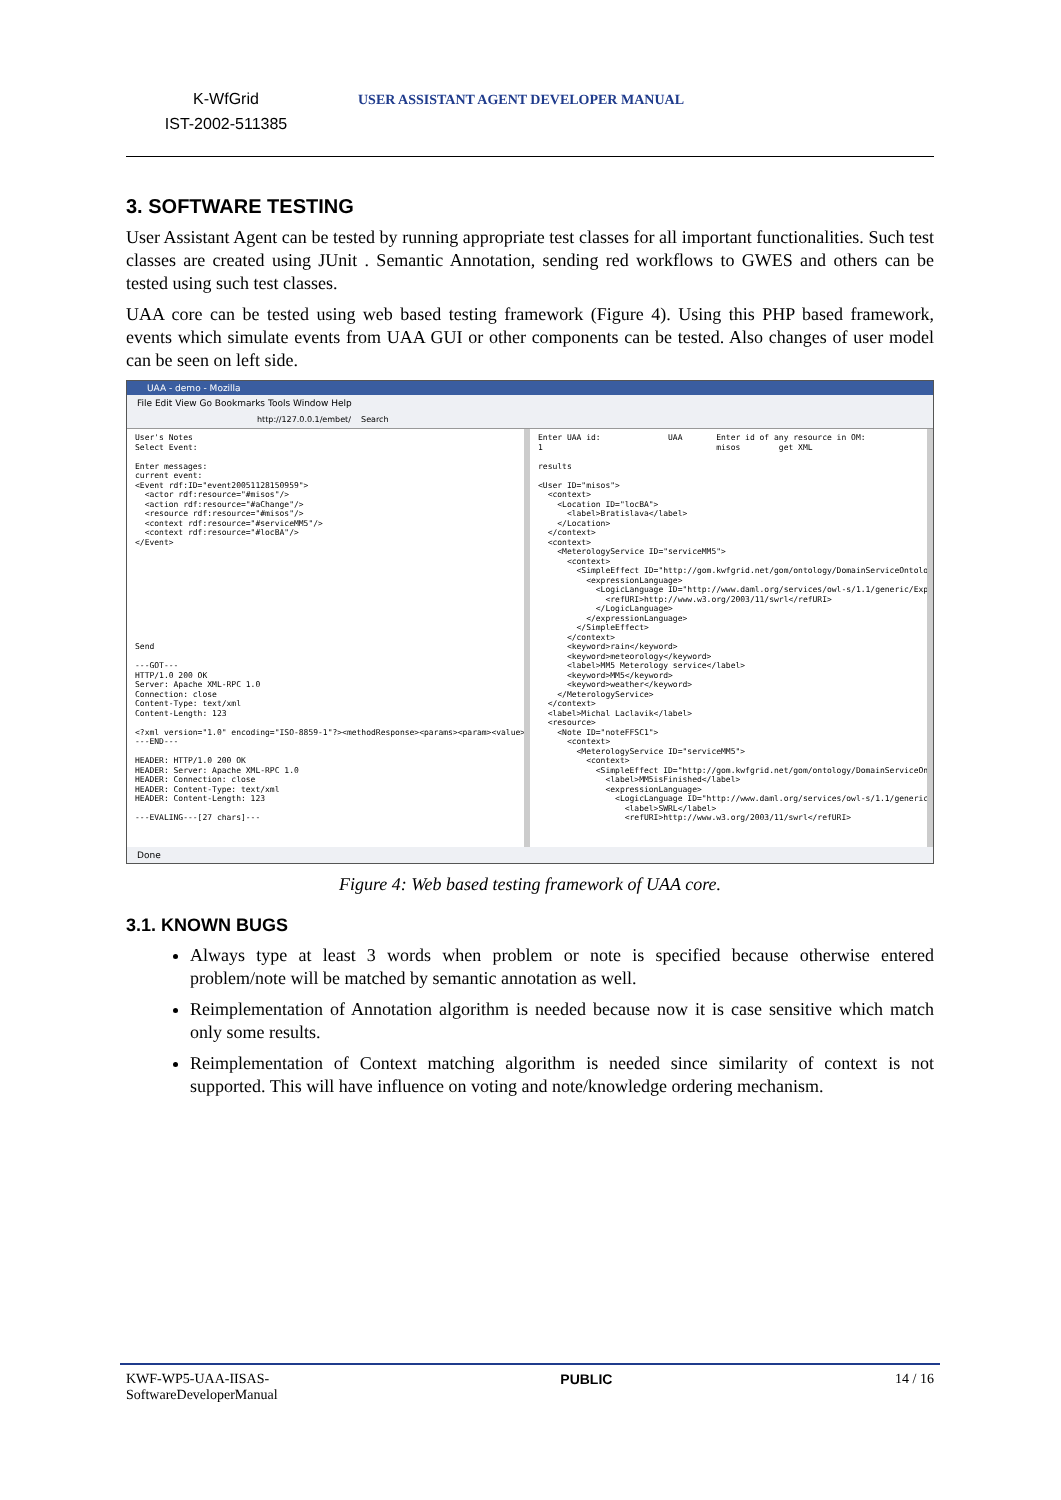K-WfGrid
IST-2002-511385
USER ASSISTANT AGENT DEVELOPER MANUAL
3. SOFTWARE TESTING
User Assistant Agent can be tested by running appropriate test classes for all important functionalities. Such test classes are created using JUnit . Semantic Annotation, sending red workflows to GWES and others can be tested using such test classes.
UAA core can be tested using web based testing framework (Figure 4). Using this PHP based framework, events which simulate events from UAA GUI or other components can be tested. Also changes of user model can be seen on left side.
UAA - demo - Mozilla
File Edit View Go Bookmarks Tools Window Help
http://127.0.0.1/embet/ Search
User's Notes Select Event: Enter messages: current event: <Event rdf:ID="event20051128150959"> <actor rdf:resource="#misos"/> <action rdf:resource="#aChange"/> <resource rdf:resource="#misos"/> <context rdf:resource="#serviceMM5"/> <context rdf:resource="#locBA"/> </Event> Send ---GOT--- HTTP/1.0 200 OK Server: Apache XML-RPC 1.0 Connection: close Content-Type: text/xml Content-Length: 123 <?xml version="1.0" encoding="ISO-8859-1"?><methodResponse><params><param><value></valu ---END--- HEADER: HTTP/1.0 200 OK HEADER: Server: Apache XML-RPC 1.0 HEADER: Connection: close HEADER: Content-Type: text/xml HEADER: Content-Length: 123 ---EVALING---[27 chars]---
Enter UAA id: UAA Enter id of any resource in OM: 1 misos get XML results <User ID="misos"> <context> <Location ID="locBA"> <label>Bratislava</label> </Location> </context> <context> <MeterologyService ID="serviceMM5"> <context> <SimpleEffect ID="http://gom.kwfgrid.net/gom/ontology/DomainServiceOntology/FFS <expressionLanguage> <LogicLanguage ID="http://www.daml.org/services/owl-s/1.1/generic/Expressio <refURI>http://www.w3.org/2003/11/swrl</refURI> </LogicLanguage> </expressionLanguage> </SimpleEffect> </context> <keyword>rain</keyword> <keyword>meteorology</keyword> <label>MM5 Meterology service</label> <keyword>MM5</keyword> <keyword>weather</keyword> </MeterologyService> </context> <label>Michal Laclavik</label> <resource> <Note ID="noteFFSC1"> <context> <MeterologyService ID="serviceMM5"> <context> <SimpleEffect ID="http://gom.kwfgrid.net/gom/ontology/DomainServiceOntology <label>MM5isFinished</label> <expressionLanguage> <LogicLanguage ID="http://www.daml.org/services/owl-s/1.1/generic/Expre <label>SWRL</label> <refURI>http://www.w3.org/2003/11/swrl</refURI>
Done
Figure 4: Web based testing framework of UAA core.
3.1. KNOWN BUGS
Always type at least 3 words when problem or note is specified because otherwise entered problem/note will be matched by semantic annotation as well.
Reimplementation of Annotation algorithm is needed because now it is case sensitive which match only some results.
Reimplementation of Context matching algorithm is needed since similarity of context is not supported. This will have influence on voting and note/knowledge ordering mechanism.
KWF-WP5-UAA-IISAS-
SoftwareDeveloperManual
PUBLIC 14 / 16